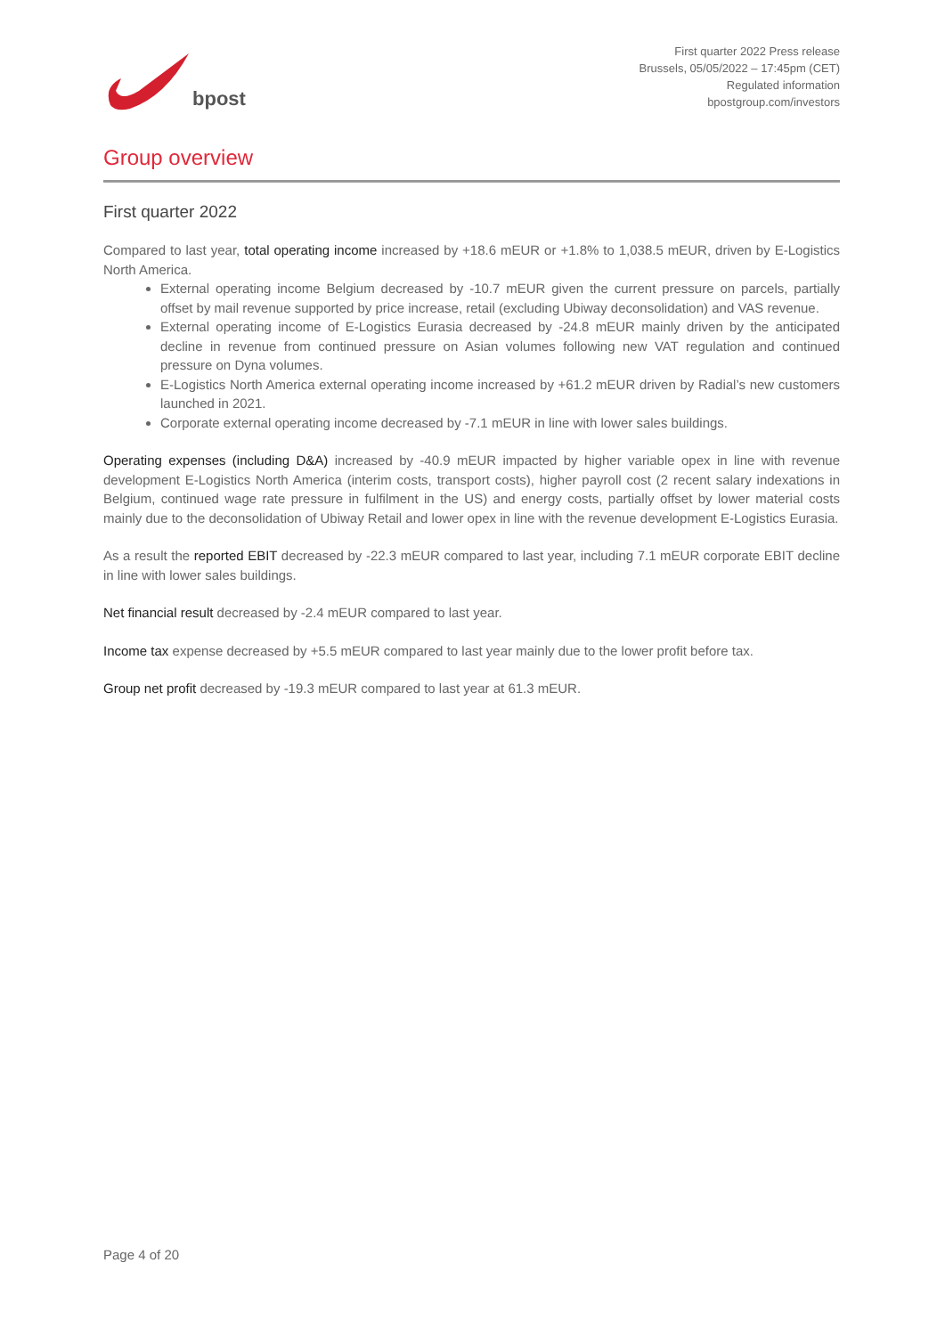bpost
First quarter 2022 Press release
Brussels, 05/05/2022 – 17:45pm (CET)
Regulated information
bpostgroup.com/investors
Group overview
First quarter 2022
Compared to last year, total operating income increased by +18.6 mEUR or +1.8% to 1,038.5 mEUR, driven by E-Logistics North America.
External operating income Belgium decreased by -10.7 mEUR given the current pressure on parcels, partially offset by mail revenue supported by price increase, retail (excluding Ubiway deconsolidation) and VAS revenue.
External operating income of E-Logistics Eurasia decreased by -24.8 mEUR mainly driven by the anticipated decline in revenue from continued pressure on Asian volumes following new VAT regulation and continued pressure on Dyna volumes.
E-Logistics North America external operating income increased by +61.2 mEUR driven by Radial’s new customers launched in 2021.
Corporate external operating income decreased by -7.1 mEUR in line with lower sales buildings.
Operating expenses (including D&A) increased by -40.9 mEUR impacted by higher variable opex in line with revenue development E-Logistics North America (interim costs, transport costs), higher payroll cost (2 recent salary indexations in Belgium, continued wage rate pressure in fulfilment in the US) and energy costs, partially offset by lower material costs mainly due to the deconsolidation of Ubiway Retail and lower opex in line with the revenue development E-Logistics Eurasia.
As a result the reported EBIT decreased by -22.3 mEUR compared to last year, including 7.1 mEUR corporate EBIT decline in line with lower sales buildings.
Net financial result decreased by -2.4 mEUR compared to last year.
Income tax expense decreased by +5.5 mEUR compared to last year mainly due to the lower profit before tax.
Group net profit decreased by -19.3 mEUR compared to last year at 61.3 mEUR.
Page 4 of 20